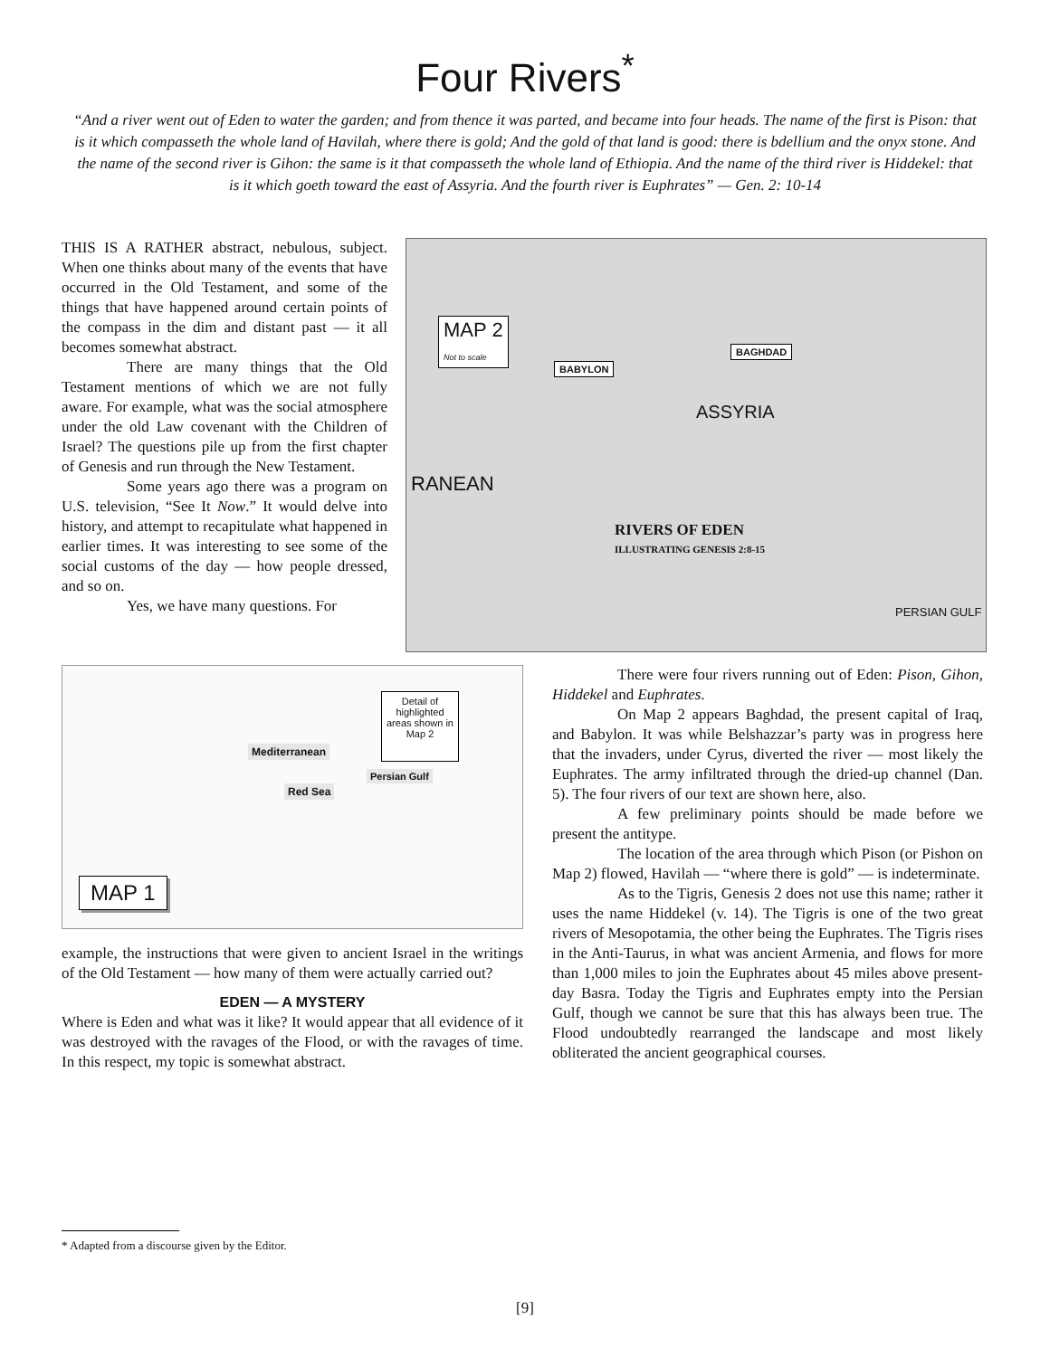Four Rivers<sup>*</sup>
“And a river went out of Eden to water the garden; and from thence it was parted, and became into four heads. The name of the first is Pison: that is it which compasseth the whole land of Havilah, where there is gold; And the gold of that land is good: there is bdellium and the onyx stone. And the name of the second river is Gihon: the same is it that compasseth the whole land of Ethiopia. And the name of the third river is Hiddekel: that is it which goeth toward the east of Assyria. And the fourth river is Euphrates” — Gen. 2: 10-14
THIS IS A RATHER abstract, nebulous, subject. When one thinks about many of the events that have occurred in the Old Testament, and some of the things that have happened around certain points of the compass in the dim and distant past — it all becomes somewhat abstract.
There are many things that the Old Testament mentions of which we are not fully aware. For example, what was the social atmosphere under the old Law covenant with the Children of Israel? The questions pile up from the first chapter of Genesis and run through the New Testament.
Some years ago there was a program on U.S. television, “See It Now.” It would delve into history, and attempt to recapitulate what happened in earlier times. It was interesting to see some of the social customs of the day — how people dressed, and so on.
Yes, we have many questions. For
MAP 2
Not to scale
BAGHDAD
BABYLON
RANEAN
RIVERS OF EDEN
ILLUSTRATING GENESIS 2:8-15
ASSYRIA
PERSIAN GULF
Detail of highlighted areas shown in Map 2
Mediterranean
Red Sea
Persian Gulf
MAP 1
example, the instructions that were given to ancient Israel in the writings of the Old Testament — how many of them were actually carried out?
EDEN — A MYSTERY
Where is Eden and what was it like? It would appear that all evidence of it was destroyed with the ravages of the Flood, or with the ravages of time. In this respect, my topic is somewhat abstract.
There were four rivers running out of Eden: Pison, Gihon, Hiddekel and Euphrates.
On Map 2 appears Baghdad, the present capital of Iraq, and Babylon. It was while Belshazzar’s party was in progress here that the invaders, under Cyrus, diverted the river — most likely the Euphrates. The army infiltrated through the dried-up channel (Dan. 5). The four rivers of our text are shown here, also.
A few preliminary points should be made before we present the antitype.
The location of the area through which Pison (or Pishon on Map 2) flowed, Havilah — “where there is gold” — is indeterminate.
As to the Tigris, Genesis 2 does not use this name; rather it uses the name Hiddekel (v. 14). The Tigris is one of the two great rivers of Mesopotamia, the other being the Euphrates. The Tigris rises in the Anti-Taurus, in what was ancient Armenia, and flows for more than 1,000 miles to join the Euphrates about 45 miles above present-day Basra. Today the Tigris and Euphrates empty into the Persian Gulf, though we cannot be sure that this has always been true. The Flood undoubtedly rearranged the landscape and most likely obliterated the ancient geographical courses.
* Adapted from a discourse given by the Editor.
[9]